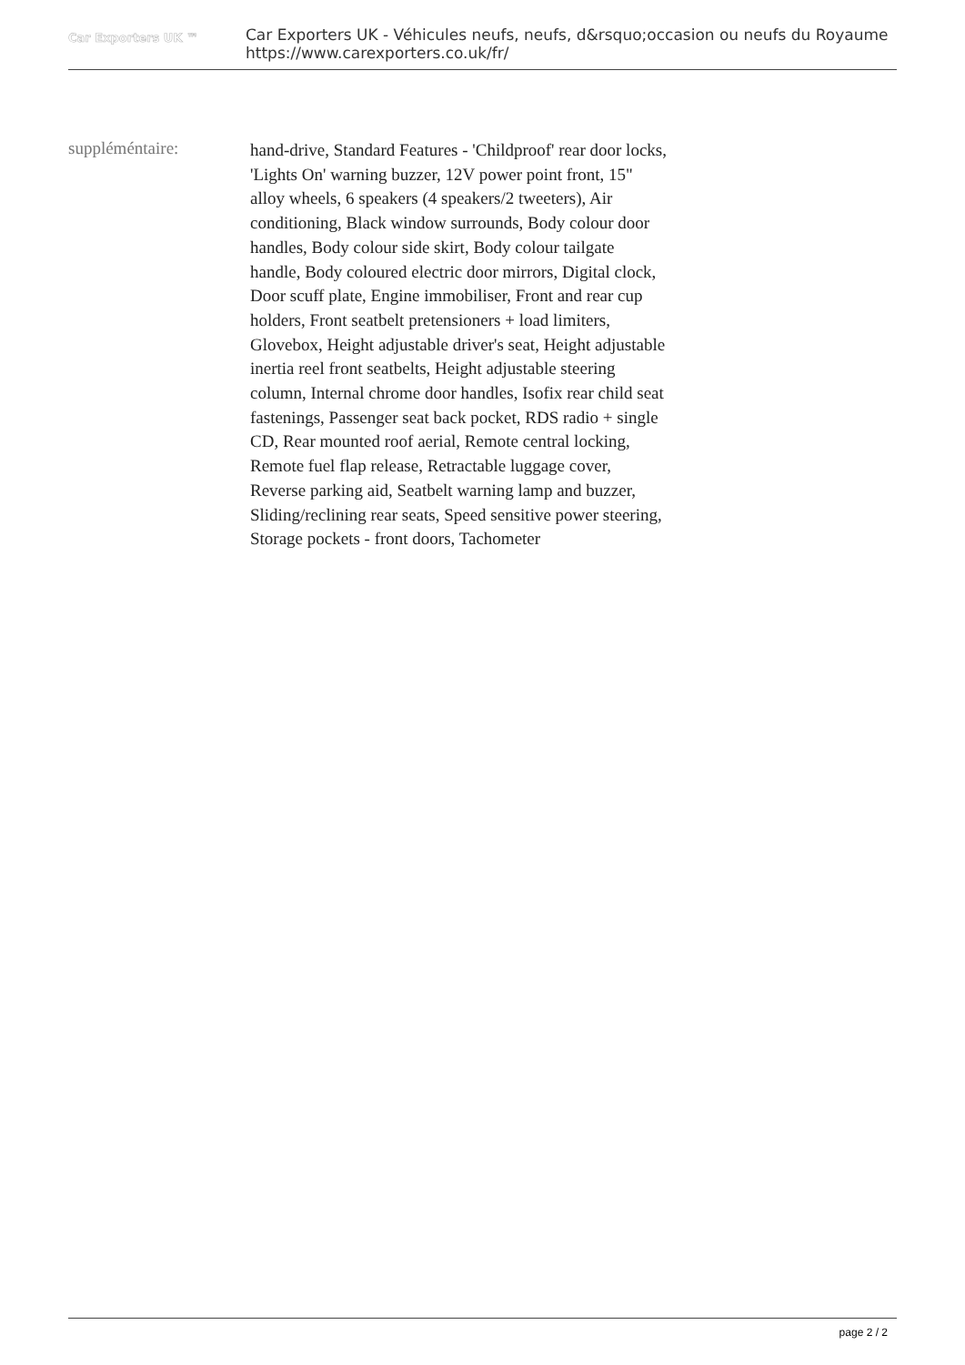Car Exporters UK ™
Car Exporters UK - Véhicules neufs, neufs, d&rsquo;occasion ou neufs du Royaume
https://www.carexporters.co.uk/fr/
suppléméntaire:
hand-drive, Standard Features - 'Childproof' rear door locks, 'Lights On' warning buzzer, 12V power point front, 15" alloy wheels, 6 speakers (4 speakers/2 tweeters), Air conditioning, Black window surrounds, Body colour door handles, Body colour side skirt, Body colour tailgate handle, Body coloured electric door mirrors, Digital clock, Door scuff plate, Engine immobiliser, Front and rear cup holders, Front seatbelt pretensioners + load limiters, Glovebox, Height adjustable driver's seat, Height adjustable inertia reel front seatbelts, Height adjustable steering column, Internal chrome door handles, Isofix rear child seat fastenings, Passenger seat back pocket, RDS radio + single CD, Rear mounted roof aerial, Remote central locking, Remote fuel flap release, Retractable luggage cover, Reverse parking aid, Seatbelt warning lamp and buzzer, Sliding/reclining rear seats, Speed sensitive power steering, Storage pockets - front doors, Tachometer
page 2 / 2